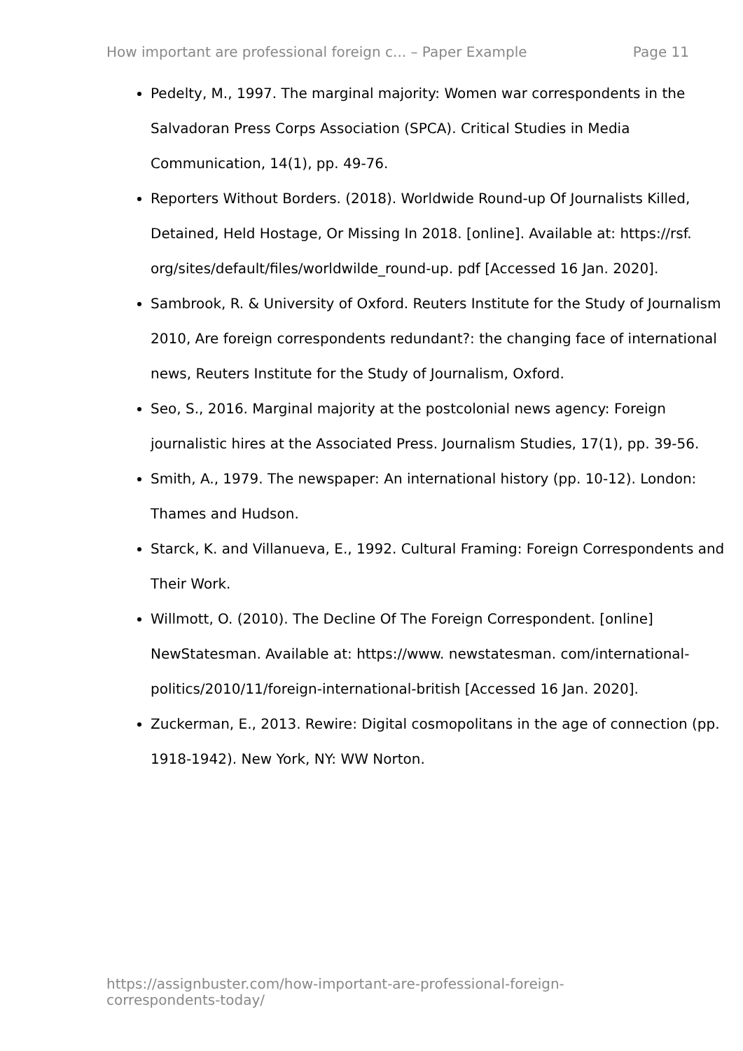How important are professional foreign c... – Paper Example Page 11
Pedelty, M., 1997. The marginal majority: Women war correspondents in the Salvadoran Press Corps Association (SPCA). Critical Studies in Media Communication, 14(1), pp. 49-76.
Reporters Without Borders. (2018). Worldwide Round-up Of Journalists Killed, Detained, Held Hostage, Or Missing In 2018. [online]. Available at: https://rsf. org/sites/default/files/worldwilde_round-up. pdf [Accessed 16 Jan. 2020].
Sambrook, R. & University of Oxford. Reuters Institute for the Study of Journalism 2010, Are foreign correspondents redundant?: the changing face of international news, Reuters Institute for the Study of Journalism, Oxford.
Seo, S., 2016. Marginal majority at the postcolonial news agency: Foreign journalistic hires at the Associated Press. Journalism Studies, 17(1), pp. 39-56.
Smith, A., 1979. The newspaper: An international history (pp. 10-12). London: Thames and Hudson.
Starck, K. and Villanueva, E., 1992. Cultural Framing: Foreign Correspondents and Their Work.
Willmott, O. (2010). The Decline Of The Foreign Correspondent. [online] NewStatesman. Available at: https://www. newstatesman. com/international-politics/2010/11/foreign-international-british [Accessed 16 Jan. 2020].
Zuckerman, E., 2013. Rewire: Digital cosmopolitans in the age of connection (pp. 1918-1942). New York, NY: WW Norton.
https://assignbuster.com/how-important-are-professional-foreign-correspondents-today/